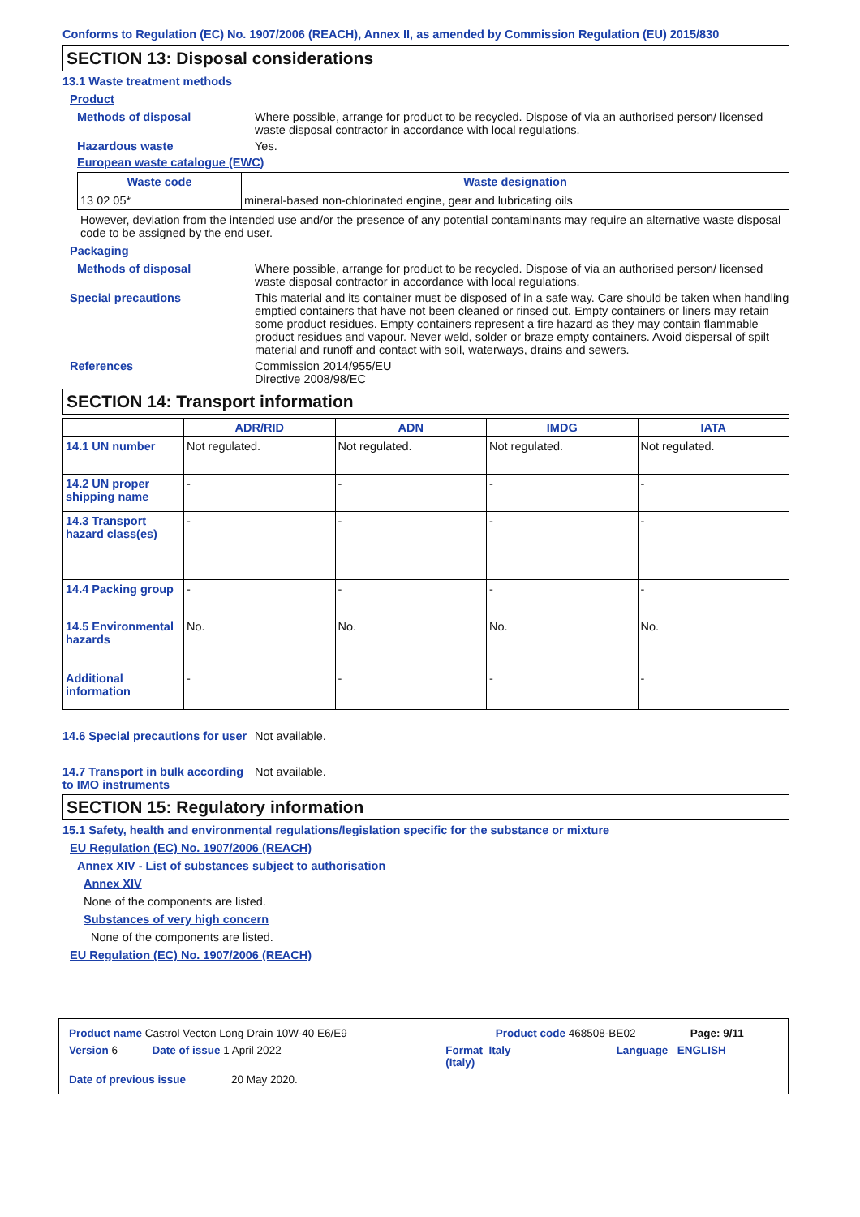Conforms to Regulation (EC) No. 1907/2006 (REACH), Annex II, as amended by Commission Regulation (EU) 2015/830
SECTION 13: Disposal considerations
13.1 Waste treatment methods
Product
Methods of disposal Where possible, arrange for product to be recycled. Dispose of via an authorised person/ licensed waste disposal contractor in accordance with local regulations.
Hazardous waste Yes.
European waste catalogue (EWC)
| Waste code | Waste designation |
| --- | --- |
| 13 02 05* | mineral-based non-chlorinated engine, gear and lubricating oils |
However, deviation from the intended use and/or the presence of any potential contaminants may require an alternative waste disposal code to be assigned by the end user.
Packaging
Methods of disposal Where possible, arrange for product to be recycled. Dispose of via an authorised person/ licensed waste disposal contractor in accordance with local regulations.
Special precautions This material and its container must be disposed of in a safe way. Care should be taken when handling emptied containers that have not been cleaned or rinsed out. Empty containers or liners may retain some product residues. Empty containers represent a fire hazard as they may contain flammable product residues and vapour. Never weld, solder or braze empty containers. Avoid dispersal of spilt material and runoff and contact with soil, waterways, drains and sewers.
References Commission 2014/955/EU
Directive 2008/98/EC
SECTION 14: Transport information
| | ADR/RID | ADN | IMDG | IATA |
| --- | --- | --- | --- | --- |
| 14.1 UN number | Not regulated. | Not regulated. | Not regulated. | Not regulated. |
| 14.2 UN proper shipping name | - | - | - | - |
| 14.3 Transport hazard class(es) | - | - | - | - |
| 14.4 Packing group | - | - | - | - |
| 14.5 Environmental hazards | No. | No. | No. | No. |
| Additional information | - | - | - | - |
14.6 Special precautions for user
Not available.
14.7 Transport in bulk according to IMO instruments
Not available.
SECTION 15: Regulatory information
15.1 Safety, health and environmental regulations/legislation specific for the substance or mixture
EU Regulation (EC) No. 1907/2006 (REACH)
Annex XIV - List of substances subject to authorisation
Annex XIV
None of the components are listed.
Substances of very high concern
None of the components are listed.
EU Regulation (EC) No. 1907/2006 (REACH)
Product name Castrol Vecton Long Drain 10W-40 E6/E9 Product code 468508-BE02 Page: 9/11
Version 6 Date of issue 1 April 2022 Format Italy
(Italy) Language ENGLISH
Date of previous issue 20 May 2020.